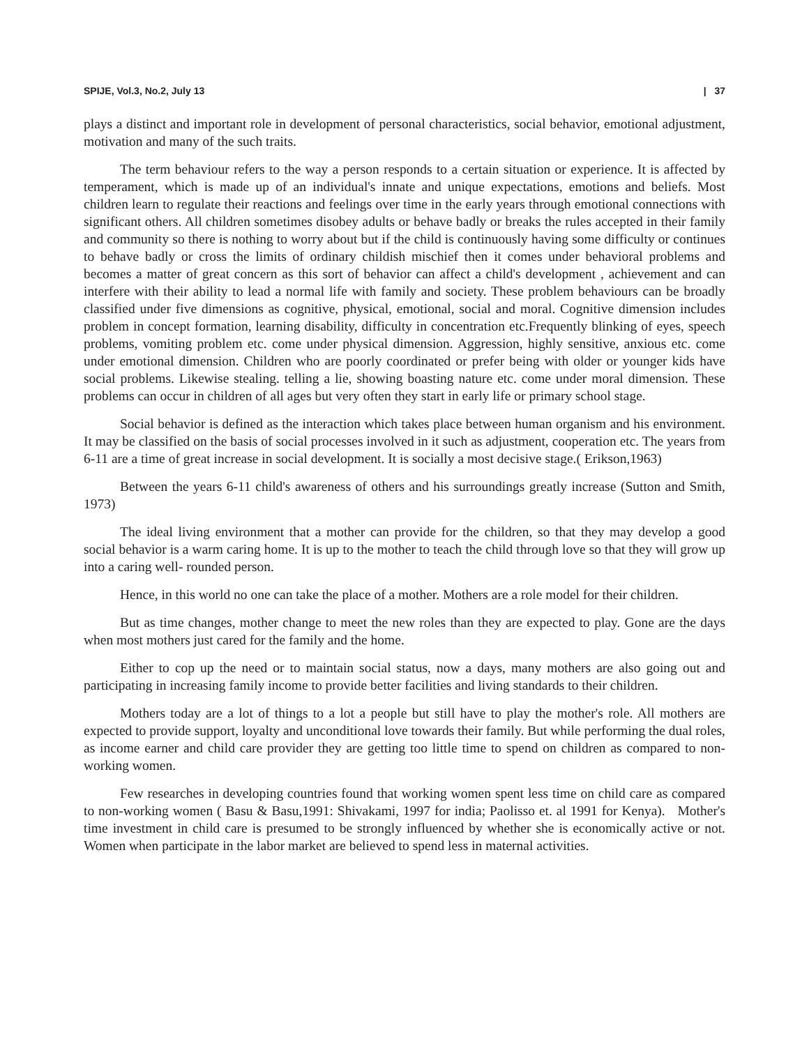SPIJE, Vol.3, No.2, July 13 | 37
plays a distinct and important role in development of personal characteristics, social behavior, emotional adjustment, motivation and many of the such traits.
The term behaviour refers to the way a person responds to a certain situation or experience. It is affected by temperament, which is made up of an individual's innate and unique expectations, emotions and beliefs. Most children learn to regulate their reactions and feelings over time in the early years through emotional connections with significant others. All children sometimes disobey adults or behave badly or breaks the rules accepted in their family and community so there is nothing to worry about but if the child is continuously having some difficulty or continues to behave badly or cross the limits of ordinary childish mischief then it comes under behavioral problems and becomes a matter of great concern as this sort of behavior can affect a child's development , achievement and can interfere with their ability to lead a normal life with family and society. These problem behaviours can be broadly classified under five dimensions as cognitive, physical, emotional, social and moral. Cognitive dimension includes problem in concept formation, learning disability, difficulty in concentration etc.Frequently blinking of eyes, speech problems, vomiting problem etc. come under physical dimension. Aggression, highly sensitive, anxious etc. come under emotional dimension. Children who are poorly coordinated or prefer being with older or younger kids have social problems. Likewise stealing. telling a lie, showing boasting nature etc. come under moral dimension. These problems can occur in children of all ages but very often they start in early life or primary school stage.
Social behavior is defined as the interaction which takes place between human organism and his environment. It may be classified on the basis of social processes involved in it such as adjustment, cooperation etc. The years from 6-11 are a time of great increase in social development. It is socially a most decisive stage.( Erikson,1963)
Between the years 6-11 child's awareness of others and his surroundings greatly increase (Sutton and Smith, 1973)
The ideal living environment that a mother can provide for the children, so that they may develop a good social behavior is a warm caring home. It is up to the mother to teach the child through love so that they will grow up into a caring well- rounded person.
Hence, in this world no one can take the place of a mother. Mothers are a role model for their children.
But as time changes, mother change to meet the new roles than they are expected to play. Gone are the days when most mothers just cared for the family and the home.
Either to cop up the need or to maintain social status, now a days, many mothers are also going out and participating in increasing family income to provide better facilities and living standards to their children.
Mothers today are a lot of things to a lot a people but still have to play the mother's role. All mothers are expected to provide support, loyalty and unconditional love towards their family. But while performing the dual roles, as income earner and child care provider they are getting too little time to spend on children as compared to non-working women.
Few researches in developing countries found that working women spent less time on child care as compared to non-working women ( Basu & Basu,1991: Shivakami, 1997 for india; Paolisso et. al 1991 for Kenya). Mother's time investment in child care is presumed to be strongly influenced by whether she is economically active or not. Women when participate in the labor market are believed to spend less in maternal activities.